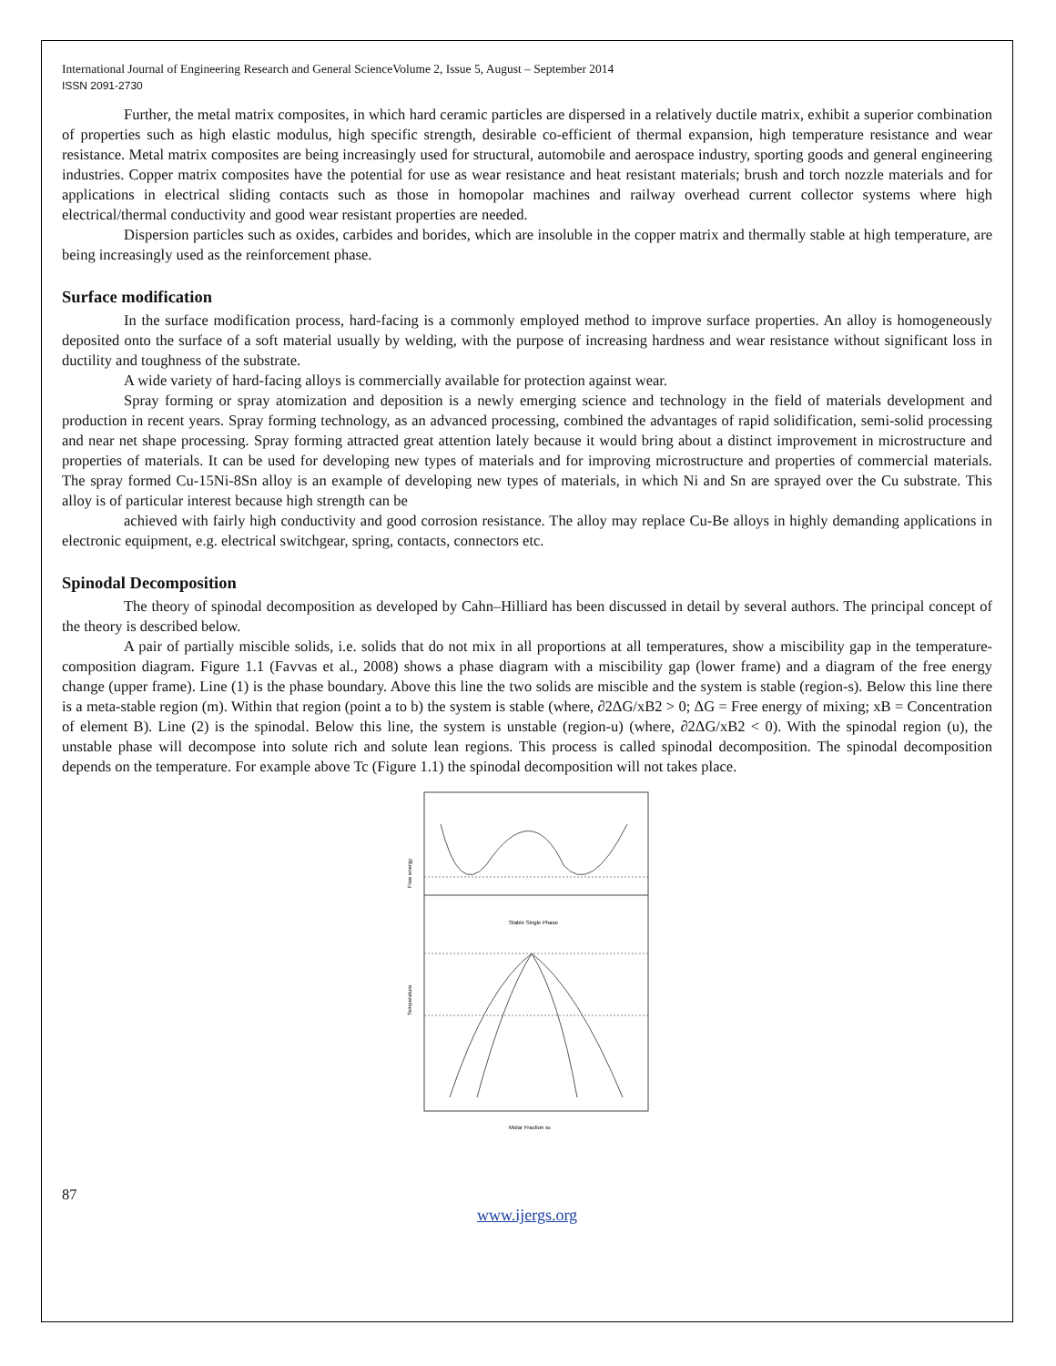International Journal of Engineering Research and General ScienceVolume 2, Issue 5, August – September 2014
ISSN 2091-2730
Further, the metal matrix composites, in which hard ceramic particles are dispersed in a relatively ductile matrix, exhibit a superior combination of properties such as high elastic modulus, high specific strength, desirable co-efficient of thermal expansion, high temperature resistance and wear resistance. Metal matrix composites are being increasingly used for structural, automobile and aerospace industry, sporting goods and general engineering industries. Copper matrix composites have the potential for use as wear resistance and heat resistant materials; brush and torch nozzle materials and for applications in electrical sliding contacts such as those in homopolar machines and railway overhead current collector systems where high electrical/thermal conductivity and good wear resistant properties are needed.
Dispersion particles such as oxides, carbides and borides, which are insoluble in the copper matrix and thermally stable at high temperature, are being increasingly used as the reinforcement phase.
Surface modification
In the surface modification process, hard-facing is a commonly employed method to improve surface properties. An alloy is homogeneously deposited onto the surface of a soft material usually by welding, with the purpose of increasing hardness and wear resistance without significant loss in ductility and toughness of the substrate.
A wide variety of hard-facing alloys is commercially available for protection against wear.
Spray forming or spray atomization and deposition is a newly emerging science and technology in the field of materials development and production in recent years. Spray forming technology, as an advanced processing, combined the advantages of rapid solidification, semi-solid processing and near net shape processing. Spray forming attracted great attention lately because it would bring about a distinct improvement in microstructure and properties of materials. It can be used for developing new types of materials and for improving microstructure and properties of commercial materials. The spray formed Cu-15Ni-8Sn alloy is an example of developing new types of materials, in which Ni and Sn are sprayed over the Cu substrate. This alloy is of particular interest because high strength can be
achieved with fairly high conductivity and good corrosion resistance. The alloy may replace Cu-Be alloys in highly demanding applications in electronic equipment, e.g. electrical switchgear, spring, contacts, connectors etc.
Spinodal Decomposition
The theory of spinodal decomposition as developed by Cahn–Hilliard has been discussed in detail by several authors. The principal concept of the theory is described below.
A pair of partially miscible solids, i.e. solids that do not mix in all proportions at all temperatures, show a miscibility gap in the temperature-composition diagram. Figure 1.1 (Favvas et al., 2008) shows a phase diagram with a miscibility gap (lower frame) and a diagram of the free energy change (upper frame). Line (1) is the phase boundary. Above this line the two solids are miscible and the system is stable (region-s). Below this line there is a meta-stable region (m). Within that region (point a to b) the system is stable (where, ∂2ΔG/xB2 > 0; ΔG = Free energy of mixing; xB = Concentration of element B). Line (2) is the spinodal. Below this line, the system is unstable (region-u) (where, ∂2ΔG/xB2 < 0). With the spinodal region (u), the unstable phase will decompose into solute rich and solute lean regions. This process is called spinodal decomposition. The spinodal decomposition depends on the temperature. For example above Tc (Figure 1.1) the spinodal decomposition will not takes place.
Stable Single Phase
Free energy
Temperature
Molar Fraction xB
87
www.ijergs.org